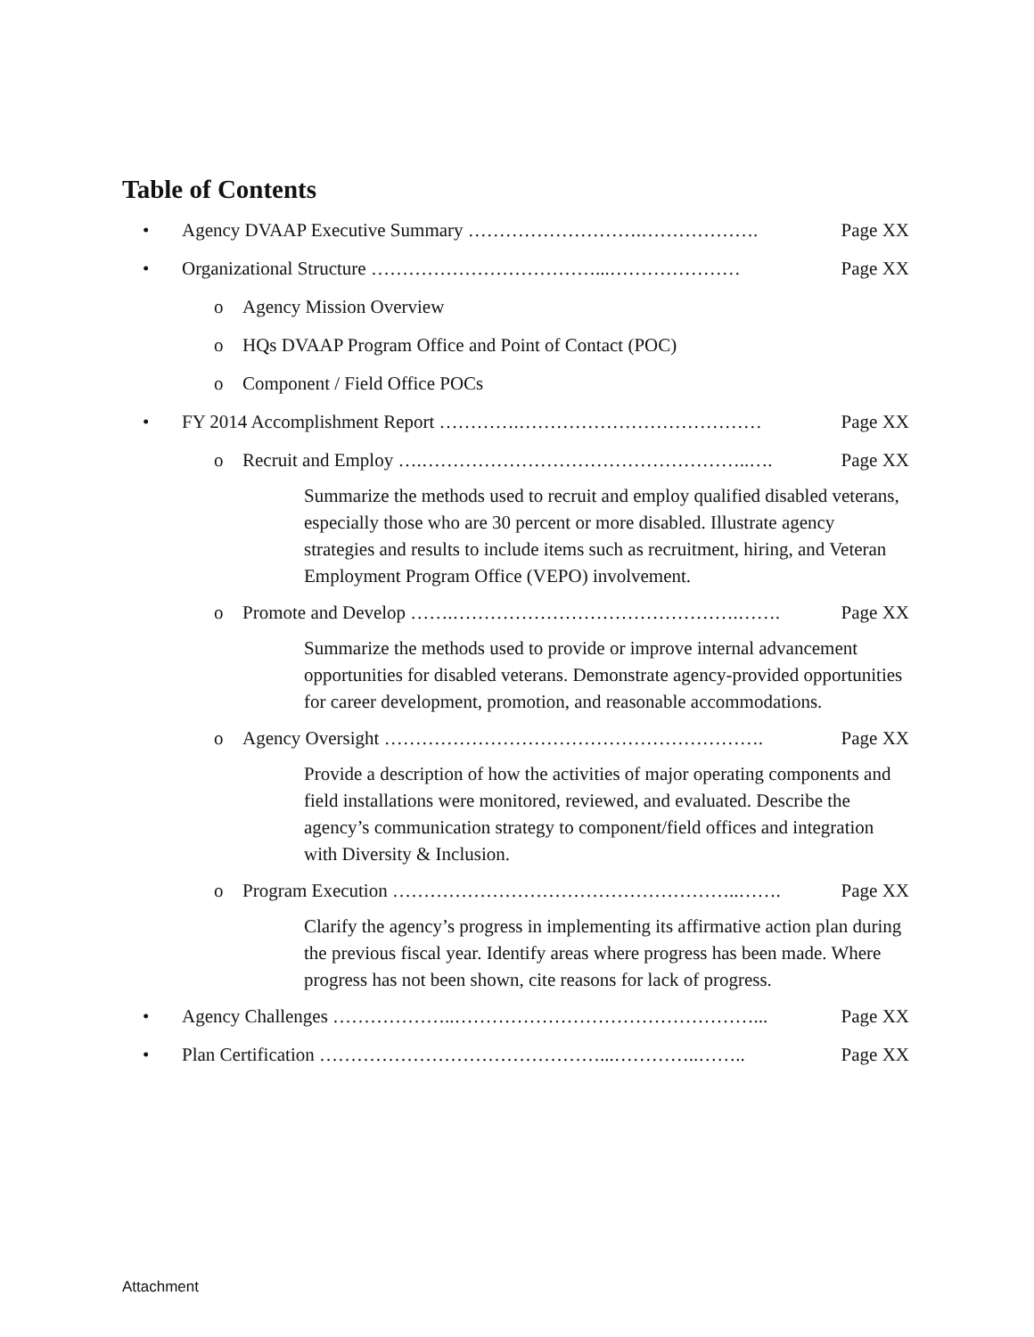Table of Contents
• Agency DVAAP Executive Summary ……………………….………………. Page XX
• Organizational Structure ………………………………...………………… Page XX
o Agency Mission Overview
o HQs DVAAP Program Office and Point of Contact (POC)
o Component / Field Office POCs
• FY 2014 Accomplishment Report ………….………………………………… Page XX
o Recruit and Employ ….……………………………………………..…. Page XX
Summarize the methods used to recruit and employ qualified disabled veterans, especially those who are 30 percent or more disabled. Illustrate agency strategies and results to include items such as recruitment, hiring, and Veteran Employment Program Office (VEPO) involvement.
o Promote and Develop …….……………………………………….……. Page XX
Summarize the methods used to provide or improve internal advancement opportunities for disabled veterans. Demonstrate agency-provided opportunities for career development, promotion, and reasonable accommodations.
o Agency Oversight ……………………………………………………. Page XX
Provide a description of how the activities of major operating components and field installations were monitored, reviewed, and evaluated. Describe the agency’s communication strategy to component/field offices and integration with Diversity & Inclusion.
o Program Execution ………………………………………………..……. Page XX
Clarify the agency’s progress in implementing its affirmative action plan during the previous fiscal year. Identify areas where progress has been made. Where progress has not been shown, cite reasons for lack of progress.
• Agency Challenges ………………..…………………………………………... Page XX
• Plan Certification ………………………………………...…………..…….. Page XX
Attachment